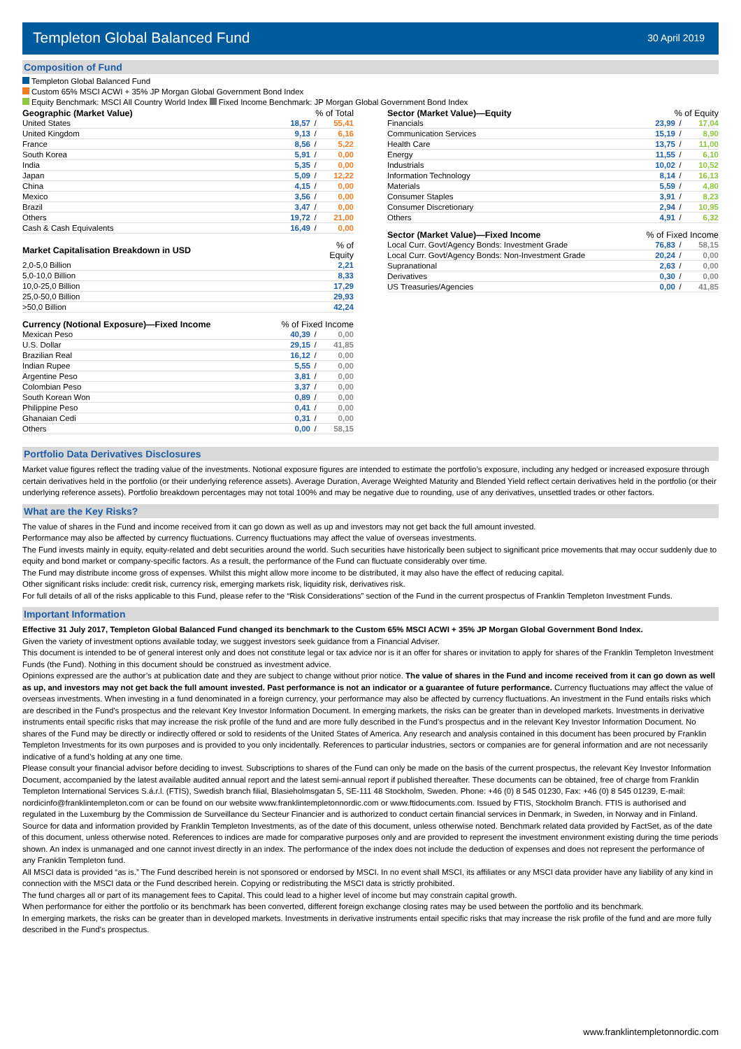Templeton Global Balanced Fund
30 April 2019
Composition of Fund
Templeton Global Balanced Fund
Custom 65% MSCI ACWI + 35% JP Morgan Global Government Bond Index
Equity Benchmark: MSCI All Country World Index Fixed Income Benchmark: JP Morgan Global Government Bond Index
| Geographic (Market Value) | % of Total | | |
| --- | --- | --- | --- |
| United States | 18,57 | / | 55,41 |
| United Kingdom | 9,13 | / | 6,16 |
| France | 8,56 | / | 5,22 |
| South Korea | 5,91 | / | 0,00 |
| India | 5,35 | / | 0,00 |
| Japan | 5,09 | / | 12,22 |
| China | 4,15 | / | 0,00 |
| Mexico | 3,56 | / | 0,00 |
| Brazil | 3,47 | / | 0,00 |
| Others | 19,72 | / | 21,00 |
| Cash & Cash Equivalents | 16,49 | / | 0,00 |
| Market Capitalisation Breakdown in USD | % of Equity |
| --- | --- |
| 2,0-5,0 Billion | 2,21 |
| 5,0-10,0 Billion | 8,33 |
| 10,0-25,0 Billion | 17,29 |
| 25,0-50,0 Billion | 29,93 |
| >50,0 Billion | 42,24 |
| Currency (Notional Exposure)—Fixed Income | % of Fixed Income | | |
| --- | --- | --- | --- |
| Mexican Peso | 40,39 | / | 0,00 |
| U.S. Dollar | 29,15 | / | 41,85 |
| Brazilian Real | 16,12 | / | 0,00 |
| Indian Rupee | 5,55 | / | 0,00 |
| Argentine Peso | 3,81 | / | 0,00 |
| Colombian Peso | 3,37 | / | 0,00 |
| South Korean Won | 0,89 | / | 0,00 |
| Philippine Peso | 0,41 | / | 0,00 |
| Ghanaian Cedi | 0,31 | / | 0,00 |
| Others | 0,00 | / | 58,15 |
| Sector (Market Value)—Equity | % of Equity | | |
| --- | --- | --- | --- |
| Financials | 23,99 | / | 17,04 |
| Communication Services | 15,19 | / | 8,90 |
| Health Care | 13,75 | / | 11,00 |
| Energy | 11,55 | / | 6,10 |
| Industrials | 10,02 | / | 10,52 |
| Information Technology | 8,14 | / | 16,13 |
| Materials | 5,59 | / | 4,80 |
| Consumer Staples | 3,91 | / | 8,23 |
| Consumer Discretionary | 2,94 | / | 10,95 |
| Others | 4,91 | / | 6,32 |
| Sector (Market Value)—Fixed Income | % of Fixed Income | | |
| --- | --- | --- | --- |
| Local Curr. Govt/Agency Bonds: Investment Grade | 76,83 | / | 58,15 |
| Local Curr. Govt/Agency Bonds: Non-Investment Grade | 20,24 | / | 0,00 |
| Supranational | 2,63 | / | 0,00 |
| Derivatives | 0,30 | / | 0,00 |
| US Treasuries/Agencies | 0,00 | / | 41,85 |
Portfolio Data Derivatives Disclosures
Market value figures reflect the trading value of the investments. Notional exposure figures are intended to estimate the portfolio’s exposure, including any hedged or increased exposure through certain derivatives held in the portfolio (or their underlying reference assets). Average Duration, Average Weighted Maturity and Blended Yield reflect certain derivatives held in the portfolio (or their underlying reference assets). Portfolio breakdown percentages may not total 100% and may be negative due to rounding, use of any derivatives, unsettled trades or other factors.
What are the Key Risks?
The value of shares in the Fund and income received from it can go down as well as up and investors may not get back the full amount invested.
Performance may also be affected by currency fluctuations. Currency fluctuations may affect the value of overseas investments.
The Fund invests mainly in equity, equity-related and debt securities around the world. Such securities have historically been subject to significant price movements that may occur suddenly due to equity and bond market or company-specific factors. As a result, the performance of the Fund can fluctuate considerably over time.
The Fund may distribute income gross of expenses. Whilst this might allow more income to be distributed, it may also have the effect of reducing capital.
Other significant risks include: credit risk, currency risk, emerging markets risk, liquidity risk, derivatives risk.
For full details of all of the risks applicable to this Fund, please refer to the “Risk Considerations” section of the Fund in the current prospectus of Franklin Templeton Investment Funds.
Important Information
Effective 31 July 2017, Templeton Global Balanced Fund changed its benchmark to the Custom 65% MSCI ACWI + 35% JP Morgan Global Government Bond Index.
Given the variety of investment options available today, we suggest investors seek guidance from a Financial Adviser.
This document is intended to be of general interest only and does not constitute legal or tax advice nor is it an offer for shares or invitation to apply for shares of the Franklin Templeton Investment Funds (the Fund). Nothing in this document should be construed as investment advice.
Opinions expressed are the author’s at publication date and they are subject to change without prior notice. The value of shares in the Fund and income received from it can go down as well as up, and investors may not get back the full amount invested. Past performance is not an indicator or a guarantee of future performance. Currency fluctuations may affect the value of overseas investments. When investing in a fund denominated in a foreign currency, your performance may also be affected by currency fluctuations. An investment in the Fund entails risks which are described in the Fund's prospectus and the relevant Key Investor Information Document. In emerging markets, the risks can be greater than in developed markets. Investments in derivative instruments entail specific risks that may increase the risk profile of the fund and are more fully described in the Fund’s prospectus and in the relevant Key Investor Information Document. No shares of the Fund may be directly or indirectly offered or sold to residents of the United States of America. Any research and analysis contained in this document has been procured by Franklin Templeton Investments for its own purposes and is provided to you only incidentally. References to particular industries, sectors or companies are for general information and are not necessarily indicative of a fund’s holding at any one time.
Please consult your financial advisor before deciding to invest. Subscriptions to shares of the Fund can only be made on the basis of the current prospectus, the relevant Key Investor Information Document, accompanied by the latest available audited annual report and the latest semi-annual report if published thereafter. These documents can be obtained, free of charge from Franklin Templeton International Services S.á.r.l. (FTIS), Swedish branch filial, Blasieholmsgatan 5, SE-111 48 Stockholm, Sweden. Phone: +46 (0) 8 545 01230, Fax: +46 (0) 8 545 01239, E-mail: nordicinfo@franklintempleton.com or can be found on our website www.franklintempletonnordic.com or www.ftidocuments.com. Issued by FTIS, Stockholm Branch. FTIS is authorised and regulated in the Luxemburg by the Commission de Surveillance du Secteur Financier and is authorized to conduct certain financial services in Denmark, in Sweden, in Norway and in Finland.
Source for data and information provided by Franklin Templeton Investments, as of the date of this document, unless otherwise noted. Benchmark related data provided by FactSet, as of the date of this document, unless otherwise noted. References to indices are made for comparative purposes only and are provided to represent the investment environment existing during the time periods shown. An index is unmanaged and one cannot invest directly in an index. The performance of the index does not include the deduction of expenses and does not represent the performance of any Franklin Templeton fund.
All MSCI data is provided “as is.” The Fund described herein is not sponsored or endorsed by MSCI. In no event shall MSCI, its affiliates or any MSCI data provider have any liability of any kind in connection with the MSCI data or the Fund described herein. Copying or redistributing the MSCI data is strictly prohibited.
The fund charges all or part of its management fees to Capital. This could lead to a higher level of income but may constrain capital growth.
When performance for either the portfolio or its benchmark has been converted, different foreign exchange closing rates may be used between the portfolio and its benchmark.
In emerging markets, the risks can be greater than in developed markets. Investments in derivative instruments entail specific risks that may increase the risk profile of the fund and are more fully described in the Fund’s prospectus.
www.franklintempletonnordic.com